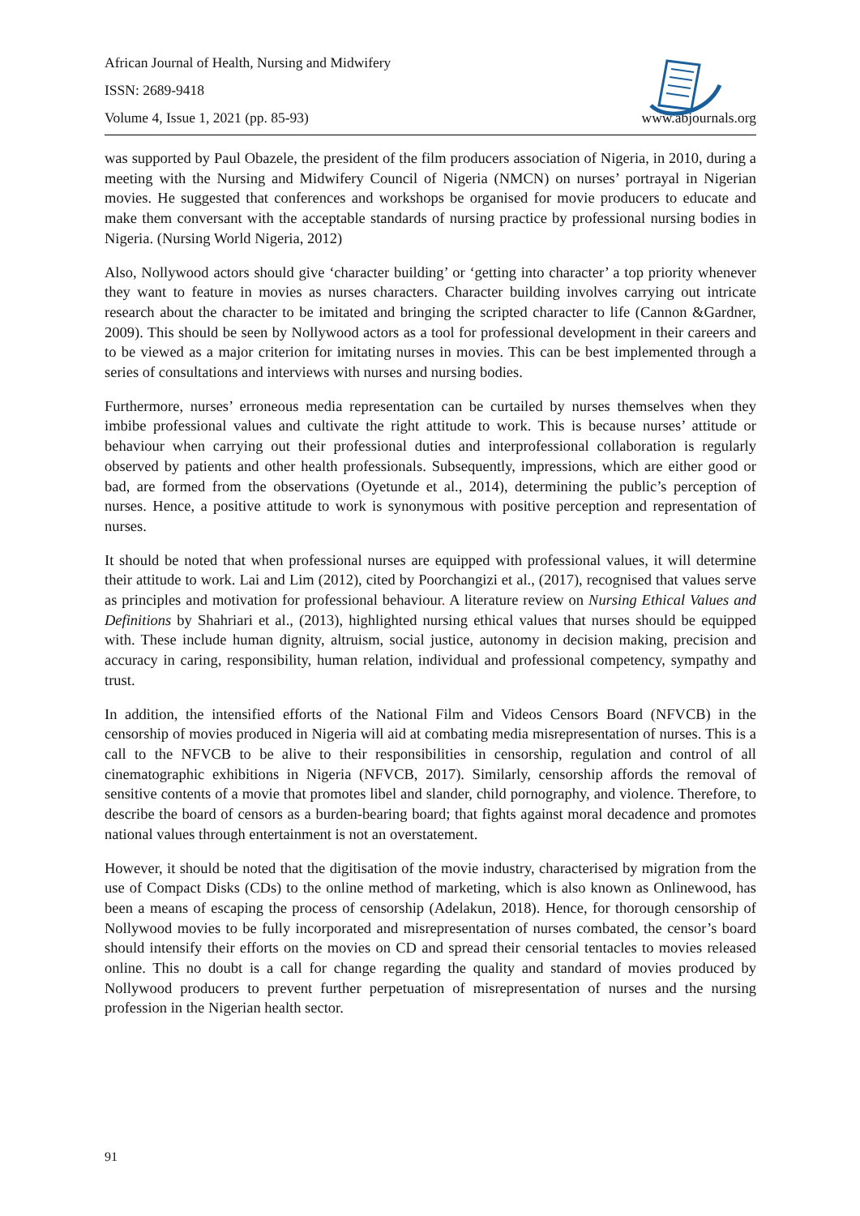African Journal of Health, Nursing and Midwifery
ISSN: 2689-9418
Volume 4, Issue 1, 2021 (pp. 85-93) www.abjournals.org
was supported by Paul Obazele, the president of the film producers association of Nigeria, in 2010, during a meeting with the Nursing and Midwifery Council of Nigeria (NMCN) on nurses’ portrayal in Nigerian movies. He suggested that conferences and workshops be organised for movie producers to educate and make them conversant with the acceptable standards of nursing practice by professional nursing bodies in Nigeria. (Nursing World Nigeria, 2012)
Also, Nollywood actors should give ‘character building’ or ‘getting into character’ a top priority whenever they want to feature in movies as nurses characters. Character building involves carrying out intricate research about the character to be imitated and bringing the scripted character to life (Cannon &Gardner, 2009). This should be seen by Nollywood actors as a tool for professional development in their careers and to be viewed as a major criterion for imitating nurses in movies. This can be best implemented through a series of consultations and interviews with nurses and nursing bodies.
Furthermore, nurses’ erroneous media representation can be curtailed by nurses themselves when they imbibe professional values and cultivate the right attitude to work. This is because nurses’ attitude or behaviour when carrying out their professional duties and interprofessional collaboration is regularly observed by patients and other health professionals. Subsequently, impressions, which are either good or bad, are formed from the observations (Oyetunde et al., 2014), determining the public’s perception of nurses. Hence, a positive attitude to work is synonymous with positive perception and representation of nurses.
It should be noted that when professional nurses are equipped with professional values, it will determine their attitude to work. Lai and Lim (2012), cited by Poorchangizi et al., (2017), recognised that values serve as principles and motivation for professional behaviour. A literature review on Nursing Ethical Values and Definitions by Shahriari et al., (2013), highlighted nursing ethical values that nurses should be equipped with. These include human dignity, altruism, social justice, autonomy in decision making, precision and accuracy in caring, responsibility, human relation, individual and professional competency, sympathy and trust.
In addition, the intensified efforts of the National Film and Videos Censors Board (NFVCB) in the censorship of movies produced in Nigeria will aid at combating media misrepresentation of nurses. This is a call to the NFVCB to be alive to their responsibilities in censorship, regulation and control of all cinematographic exhibitions in Nigeria (NFVCB, 2017). Similarly, censorship affords the removal of sensitive contents of a movie that promotes libel and slander, child pornography, and violence. Therefore, to describe the board of censors as a burden-bearing board; that fights against moral decadence and promotes national values through entertainment is not an overstatement.
However, it should be noted that the digitisation of the movie industry, characterised by migration from the use of Compact Disks (CDs) to the online method of marketing, which is also known as Onlinewood, has been a means of escaping the process of censorship (Adelakun, 2018). Hence, for thorough censorship of Nollywood movies to be fully incorporated and misrepresentation of nurses combated, the censor’s board should intensify their efforts on the movies on CD and spread their censorial tentacles to movies released online. This no doubt is a call for change regarding the quality and standard of movies produced by Nollywood producers to prevent further perpetuation of misrepresentation of nurses and the nursing profession in the Nigerian health sector.
91